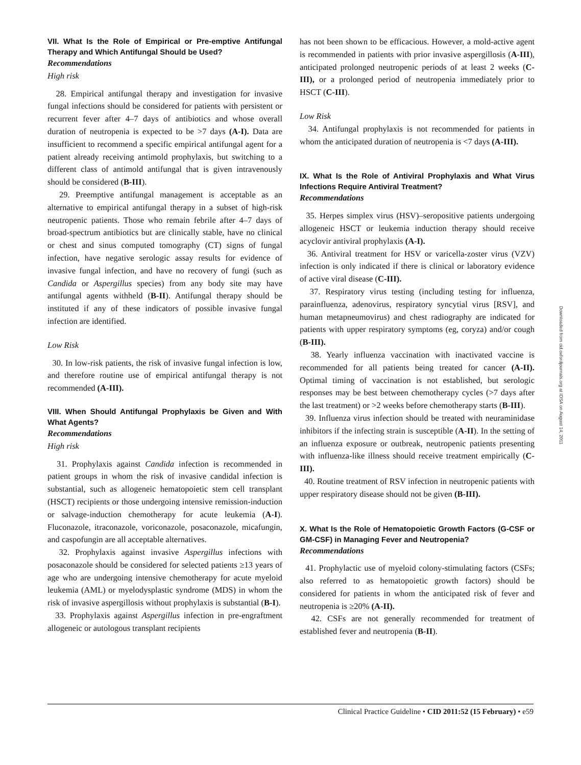VII. What Is the Role of Empirical or Pre-emptive Antifungal Therapy and Which Antifungal Should be Used?
Recommendations
High risk
28. Empirical antifungal therapy and investigation for invasive fungal infections should be considered for patients with persistent or recurrent fever after 4–7 days of antibiotics and whose overall duration of neutropenia is expected to be >7 days (A-I). Data are insufficient to recommend a specific empirical antifungal agent for a patient already receiving antimold prophylaxis, but switching to a different class of antimold antifungal that is given intravenously should be considered (B-III).
29. Preemptive antifungal management is acceptable as an alternative to empirical antifungal therapy in a subset of high-risk neutropenic patients. Those who remain febrile after 4–7 days of broad-spectrum antibiotics but are clinically stable, have no clinical or chest and sinus computed tomography (CT) signs of fungal infection, have negative serologic assay results for evidence of invasive fungal infection, and have no recovery of fungi (such as Candida or Aspergillus species) from any body site may have antifungal agents withheld (B-II). Antifungal therapy should be instituted if any of these indicators of possible invasive fungal infection are identified.
Low Risk
30. In low-risk patients, the risk of invasive fungal infection is low, and therefore routine use of empirical antifungal therapy is not recommended (A-III).
VIII. When Should Antifungal Prophylaxis be Given and With What Agents?
Recommendations
High risk
31. Prophylaxis against Candida infection is recommended in patient groups in whom the risk of invasive candidal infection is substantial, such as allogeneic hematopoietic stem cell transplant (HSCT) recipients or those undergoing intensive remission-induction or salvage-induction chemotherapy for acute leukemia (A-I). Fluconazole, itraconazole, voriconazole, posaconazole, micafungin, and caspofungin are all acceptable alternatives.
32. Prophylaxis against invasive Aspergillus infections with posaconazole should be considered for selected patients ≥13 years of age who are undergoing intensive chemotherapy for acute myeloid leukemia (AML) or myelodysplastic syndrome (MDS) in whom the risk of invasive aspergillosis without prophylaxis is substantial (B-I).
33. Prophylaxis against Aspergillus infection in pre-engraftment allogeneic or autologous transplant recipients
has not been shown to be efficacious. However, a mold-active agent is recommended in patients with prior invasive aspergillosis (A-III), anticipated prolonged neutropenic periods of at least 2 weeks (C-III), or a prolonged period of neutropenia immediately prior to HSCT (C-III).
Low Risk
34. Antifungal prophylaxis is not recommended for patients in whom the anticipated duration of neutropenia is <7 days (A-III).
IX. What Is the Role of Antiviral Prophylaxis and What Virus Infections Require Antiviral Treatment?
Recommendations
35. Herpes simplex virus (HSV)–seropositive patients undergoing allogeneic HSCT or leukemia induction therapy should receive acyclovir antiviral prophylaxis (A-I).
36. Antiviral treatment for HSV or varicella-zoster virus (VZV) infection is only indicated if there is clinical or laboratory evidence of active viral disease (C-III).
37. Respiratory virus testing (including testing for influenza, parainfluenza, adenovirus, respiratory syncytial virus [RSV], and human metapneumovirus) and chest radiography are indicated for patients with upper respiratory symptoms (eg, coryza) and/or cough (B-III).
38. Yearly influenza vaccination with inactivated vaccine is recommended for all patients being treated for cancer (A-II). Optimal timing of vaccination is not established, but serologic responses may be best between chemotherapy cycles (>7 days after the last treatment) or >2 weeks before chemotherapy starts (B-III).
39. Influenza virus infection should be treated with neuraminidase inhibitors if the infecting strain is susceptible (A-II). In the setting of an influenza exposure or outbreak, neutropenic patients presenting with influenza-like illness should receive treatment empirically (C-III).
40. Routine treatment of RSV infection in neutropenic patients with upper respiratory disease should not be given (B-III).
X. What Is the Role of Hematopoietic Growth Factors (G-CSF or GM-CSF) in Managing Fever and Neutropenia?
Recommendations
41. Prophylactic use of myeloid colony-stimulating factors (CSFs; also referred to as hematopoietic growth factors) should be considered for patients in whom the anticipated risk of fever and neutropenia is ≥20% (A-II).
42. CSFs are not generally recommended for treatment of established fever and neutropenia (B-II).
Downloaded from cid.oxfordjournals.org at IDSA on August 14, 2011
Clinical Practice Guideline • CID 2011:52 (15 February) • e59